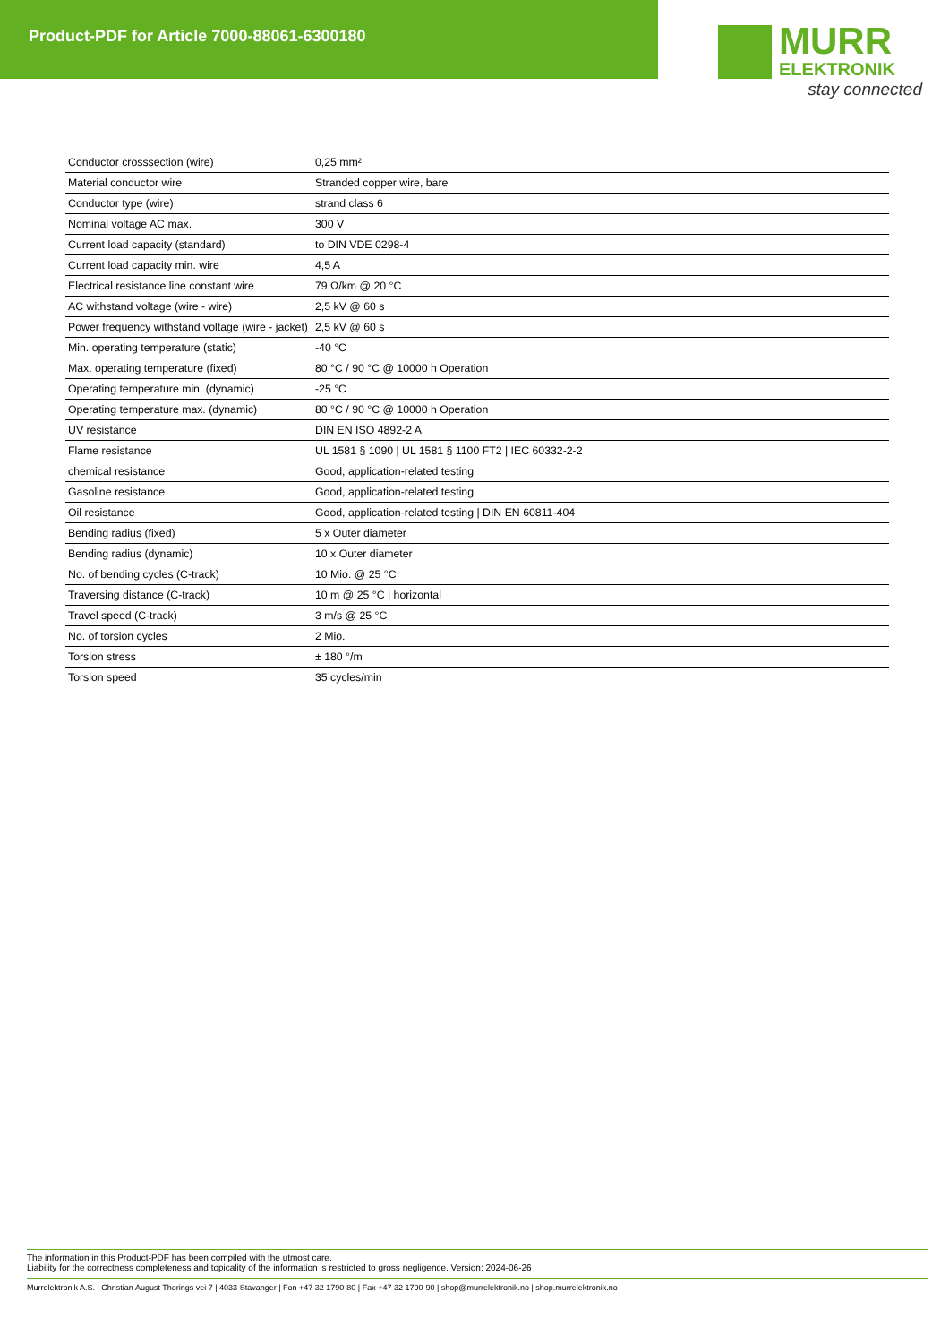Product-PDF for Article 7000-88061-6300180
MURR
ELEKTRONIK
stay connected
| Conductor crosssection (wire) | 0,25 mm² |
| Material conductor wire | Stranded copper wire, bare |
| Conductor type (wire) | strand class 6 |
| Nominal voltage AC max. | 300 V |
| Current load capacity (standard) | to DIN VDE 0298-4 |
| Current load capacity min. wire | 4,5 A |
| Electrical resistance line constant wire | 79 Ω/km @ 20 °C |
| AC withstand voltage (wire - wire) | 2,5 kV @ 60 s |
| Power frequency withstand voltage (wire - jacket) | 2,5 kV @ 60 s |
| Min. operating temperature (static) | -40 °C |
| Max. operating temperature (fixed) | 80 °C / 90 °C @ 10000 h Operation |
| Operating temperature min. (dynamic) | -25 °C |
| Operating temperature max. (dynamic) | 80 °C / 90 °C @ 10000 h Operation |
| UV resistance | DIN EN ISO 4892-2 A |
| Flame resistance | UL 1581 § 1090 / UL 1581 § 1100 FT2 / IEC 60332-2-2 |
| chemical resistance | Good, application-related testing |
| Gasoline resistance | Good, application-related testing |
| Oil resistance | Good, application-related testing / DIN EN 60811-404 |
| Bending radius (fixed) | 5 x Outer diameter |
| Bending radius (dynamic) | 10 x Outer diameter |
| No. of bending cycles (C-track) | 10 Mio. @ 25 °C |
| Traversing distance (C-track) | 10 m @ 25 °C / horizontal |
| Travel speed (C-track) | 3 m/s @ 25 °C |
| No. of torsion cycles | 2 Mio. |
| Torsion stress | ± 180 °/m |
| Torsion speed | 35 cycles/min |
The information in this Product-PDF has been compiled with the utmost care.
Liability for the correctness completeness and topicality of the information is restricted to gross negligence. Version: 2024-06-26
Murrelektronik A.S. | Christian August Thorings vei 7 | 4033 Stavanger | Fon +47 32 1790-80 | Fax +47 32 1790-90 | shop@murrelektronik.no | shop.murrelektronik.no